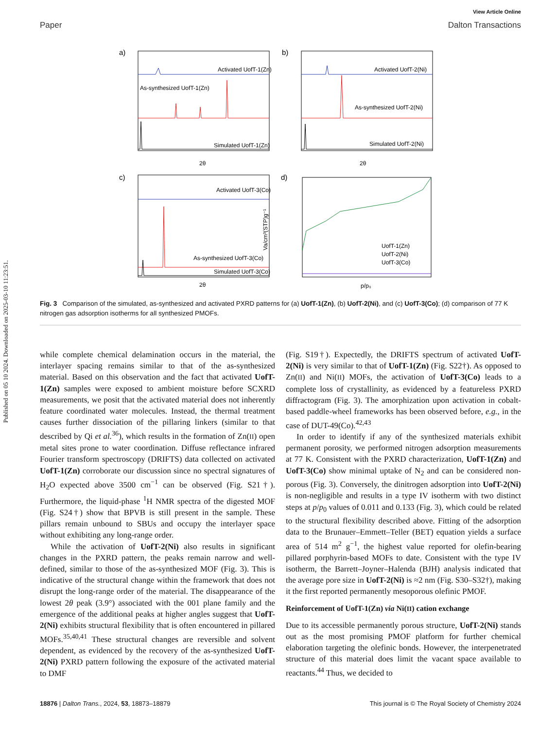Published on 05 10 2024. Downloaded on 2025-03-10 11:23:51.
View Article Online
Paper Dalton Transactions
a)
Activated UofT-1(Zn)
As-synthesized UofT-1(Zn)
Simulated UofT-1(Zn)
2θ
b)
Activated UofT-2(Ni)
As-synthesized UofT-2(Ni)
Simulated UofT-2(Ni)
2θ
c)
Activated UofT-3(Co)
As-synthesized UofT-3(Co)
Simulated UofT-3(Co)
2θ
d)
UofT-1(Zn)
UofT-2(Ni)
UofT-3(Co)
p/p₀
Va/cm³(STP)g⁻¹
Fig. 3 Comparison of the simulated, as-synthesized and activated PXRD patterns for (a) UofT-1(Zn), (b) UofT-2(Ni), and (c) UofT-3(Co); (d) comparison of 77 K nitrogen gas adsorption isotherms for all synthesized PMOFs.
while complete chemical delamination occurs in the material, the interlayer spacing remains similar to that of the as-synthesized material. Based on this observation and the fact that activated UofT-1(Zn) samples were exposed to ambient moisture before SCXRD measurements, we posit that the activated material does not inherently feature coordinated water molecules. Instead, the thermal treatment causes further dissociation of the pillaring linkers (similar to that described by Qi et al.<sup>36</sup>), which results in the formation of Zn(II) open metal sites prone to water coordination. Diffuse reflectance infrared Fourier transform spectroscopy (DRIFTS) data collected on activated UofT-1(Zn) corroborate our discussion since no spectral signatures of H<sub>2</sub>O expected above 3500 cm<sup>−1</sup> can be observed (Fig. S21†). Furthermore, the liquid-phase <sup>1</sup>H NMR spectra of the digested MOF (Fig. S24†) show that BPVB is still present in the sample. These pillars remain unbound to SBUs and occupy the interlayer space without exhibiting any long-range order.
While the activation of UofT-2(Ni) also results in significant changes in the PXRD pattern, the peaks remain narrow and well-defined, similar to those of the as-synthesized MOF (Fig. 3). This is indicative of the structural change within the framework that does not disrupt the long-range order of the material. The disappearance of the lowest 2θ peak (3.9°) associated with the 001 plane family and the emergence of the additional peaks at higher angles suggest that UofT-2(Ni) exhibits structural flexibility that is often encountered in pillared MOFs.<sup>35,40,41</sup> These structural changes are reversible and solvent dependent, as evidenced by the recovery of the as-synthesized UofT-2(Ni) PXRD pattern following the exposure of the activated material to DMF
(Fig. S19†). Expectedly, the DRIFTS spectrum of activated UofT-2(Ni) is very similar to that of UofT-1(Zn) (Fig. S22†). As opposed to Zn(II) and Ni(II) MOFs, the activation of UofT-3(Co) leads to a complete loss of crystallinity, as evidenced by a featureless PXRD diffractogram (Fig. 3). The amorphization upon activation in cobalt-based paddle-wheel frameworks has been observed before, e.g., in the case of DUT-49(Co).<sup>42,43</sup>
In order to identify if any of the synthesized materials exhibit permanent porosity, we performed nitrogen adsorption measurements at 77 K. Consistent with the PXRD characterization, UofT-1(Zn) and UofT-3(Co) show minimal uptake of N<sub>2</sub> and can be considered non-porous (Fig. 3). Conversely, the dinitrogen adsorption into UofT-2(Ni) is non-negligible and results in a type IV isotherm with two distinct steps at p/p<sub>0</sub> values of 0.011 and 0.133 (Fig. 3), which could be related to the structural flexibility described above. Fitting of the adsorption data to the Brunauer–Emmett–Teller (BET) equation yields a surface area of 514 m<sup>2</sup> g<sup>−1</sup>, the highest value reported for olefin-bearing pillared porphyrin-based MOFs to date. Consistent with the type IV isotherm, the Barrett–Joyner–Halenda (BJH) analysis indicated that the average pore size in UofT-2(Ni) is ≈2 nm (Fig. S30–S32†), making it the first reported permanently mesoporous olefinic PMOF.
Reinforcement of UofT-1(Zn) via Ni(II) cation exchange
Due to its accessible permanently porous structure, UofT-2(Ni) stands out as the most promising PMOF platform for further chemical elaboration targeting the olefinic bonds. However, the interpenetrated structure of this material does limit the vacant space available to reactants.<sup>44</sup> Thus, we decided to
18876 | Dalton Trans., 2024, 53, 18873–18879 This journal is © The Royal Society of Chemistry 2024